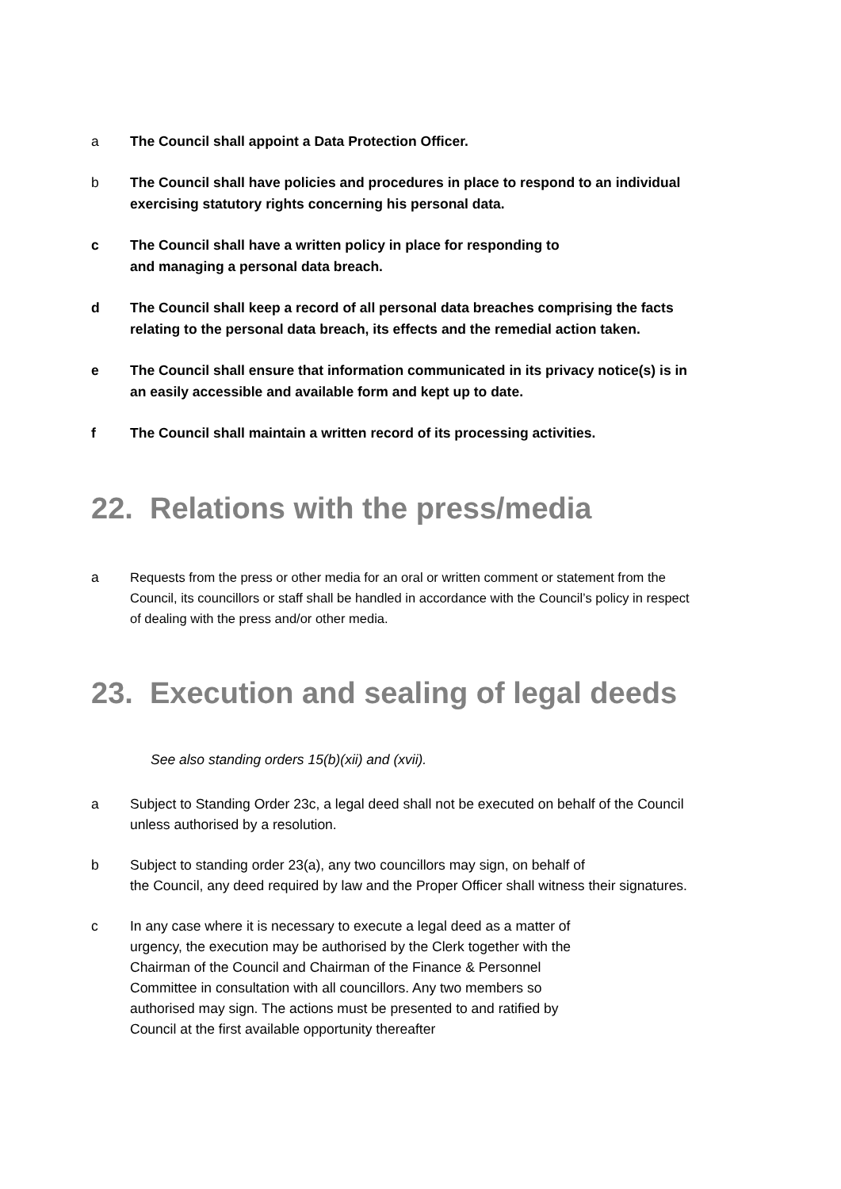a The Council shall appoint a Data Protection Officer.
b The Council shall have policies and procedures in place to respond to an individual exercising statutory rights concerning his personal data.
c The Council shall have a written policy in place for responding to
and managing a personal data breach.
d The Council shall keep a record of all personal data breaches comprising the facts relating to the personal data breach, its effects and the remedial action taken.
e The Council shall ensure that information communicated in its privacy notice(s) is in an easily accessible and available form and kept up to date.
f The Council shall maintain a written record of its processing activities.
22. Relations with the press/media
a Requests from the press or other media for an oral or written comment or statement from the Council, its councillors or staff shall be handled in accordance with the Council’s policy in respect of dealing with the press and/or other media.
23. Execution and sealing of legal deeds
See also standing orders 15(b)(xii) and (xvii).
a Subject to Standing Order 23c, a legal deed shall not be executed on behalf of the Council unless authorised by a resolution.
b Subject to standing order 23(a), any two councillors may sign, on behalf of
the Council, any deed required by law and the Proper Officer shall witness their signatures.
c In any case where it is necessary to execute a legal deed as a matter of
urgency, the execution may be authorised by the Clerk together with the
Chairman of the Council and Chairman of the Finance & Personnel
Committee in consultation with all councillors. Any two members so
authorised may sign. The actions must be presented to and ratified by
Council at the first available opportunity thereafter